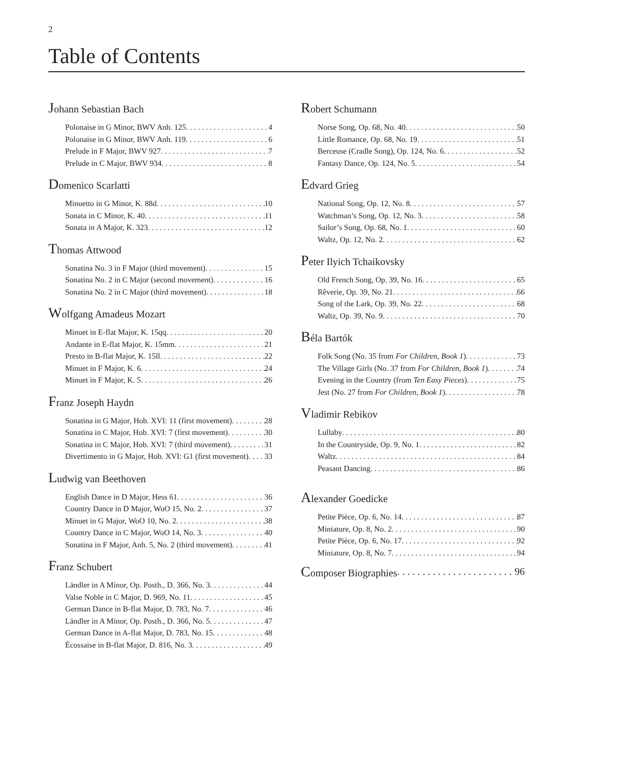2
Table of Contents
Johann Sebastian Bach
Polonaise in G Minor, BWV Anh. 125 4
Polonaise in G Minor, BWV Anh. 119 6
Prelude in F Major, BWV 927 7
Prelude in C Major, BWV 934 8
Domenico Scarlatti
Minuetto in G Minor, K. 88d 10
Sonata in C Minor, K. 40 11
Sonata in A Major, K. 323 12
Thomas Attwood
Sonatina No. 3 in F Major (third movement) 15
Sonatina No. 2 in C Major (second movement) 16
Sonatina No. 2 in C Major (third movement) 18
Wolfgang Amadeus Mozart
Minuet in E-flat Major, K. 15qq 20
Andante in E-flat Major, K. 15mm 21
Presto in B-flat Major, K. 15ll 22
Minuet in F Major, K. 6 24
Minuet in F Major, K. 5 26
Franz Joseph Haydn
Sonatina in G Major, Hob. XVI: 11 (first movement) 28
Sonatina in C Major, Hob. XVI: 7 (first movement) 30
Sonatina in C Major, Hob. XVI: 7 (third movement) 31
Divertimento in G Major, Hob. XVI: G1 (first movement) 33
Ludwig van Beethoven
English Dance in D Major, Hess 61 36
Country Dance in D Major, WoO 15, No. 2 37
Minuet in G Major, WoO 10, No. 2 38
Country Dance in C Major, WoO 14, No. 3 40
Sonatina in F Major, Anh. 5, No. 2 (third movement) 41
Franz Schubert
Ländler in A Minor, Op. Posth., D. 366, No. 3 44
Valse Noble in C Major, D. 969, No. 11 45
German Dance in B-flat Major, D. 783, No. 7 46
Ländler in A Minor, Op. Posth., D. 366, No. 5 47
German Dance in A-flat Major, D. 783, No. 15 48
Écossaise in B-flat Major, D. 816, No. 3 49
Robert Schumann
Norse Song, Op. 68, No. 40 50
Little Romance, Op. 68, No. 19 51
Berceuse (Cradle Song), Op. 124, No. 6 52
Fantasy Dance, Op. 124, No. 5 54
Edvard Grieg
National Song, Op. 12, No. 8 57
Watchman’s Song, Op. 12, No. 3 58
Sailor’s Song, Op. 68, No. 1 60
Waltz, Op. 12, No. 2 62
Peter Ilyich Tchaikovsky
Old French Song, Op. 39, No. 16 65
Rêverie, Op. 39, No. 21 66
Song of the Lark, Op. 39, No. 22 68
Waltz, Op. 39, No. 9 70
Béla Bartók
Folk Song (No. 35 from For Children, Book 1) 73
The Village Girls (No. 37 from For Children, Book 1) 74
Evening in the Country (from Ten Easy Pieces) 75
Jest (No. 27 from For Children, Book 1) 78
Vladimir Rebikov
Lullaby 80
In the Countryside, Op. 9, No. 1 82
Waltz 84
Peasant Dancing 86
Alexander Goedicke
Petite Pièce, Op. 6, No. 14 87
Miniature, Op. 8, No. 2 90
Petite Pièce, Op. 6, No. 17 92
Miniature, Op. 8, No. 7 94
Composer Biographies 96